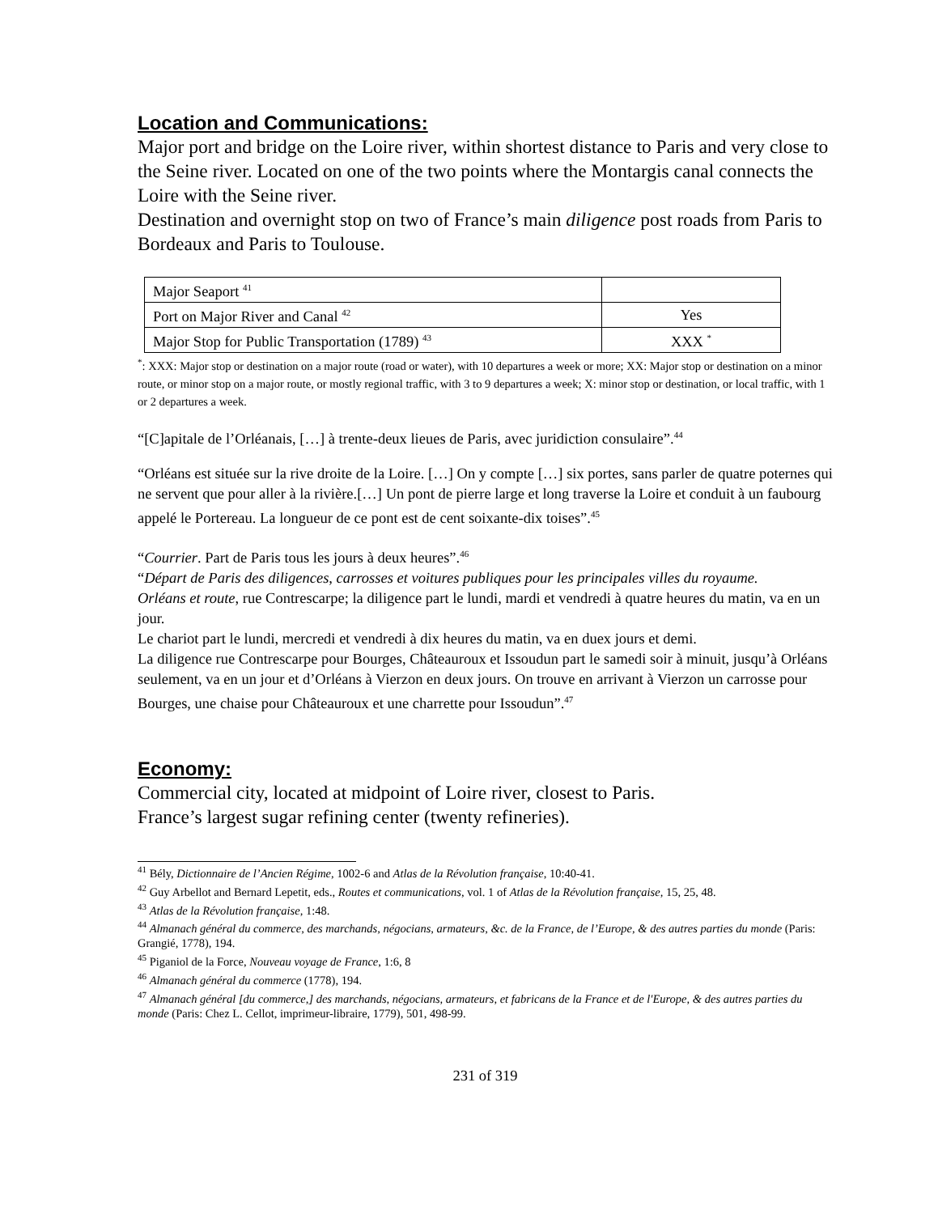Location and Communications:
Major port and bridge on the Loire river, within shortest distance to Paris and very close to the Seine river. Located on one of the two points where the Montargis canal connects the Loire with the Seine river.
Destination and overnight stop on two of France’s main diligence post roads from Paris to Bordeaux and Paris to Toulouse.
| Major Seaport <sup>41</sup> | |
| Port on Major River and Canal <sup>42</sup> | Yes |
| Major Stop for Public Transportation (1789) <sup>43</sup> | XXX <sup>*</sup> |
<sup>*</sup>: XXX: Major stop or destination on a major route (road or water), with 10 departures a week or more; XX: Major stop or destination on a minor route, or minor stop on a major route, or mostly regional traffic, with 3 to 9 departures a week; X: minor stop or destination, or local traffic, with 1 or 2 departures a week.
“[C]apitale de l’Orléanais, […] à trente-deux lieues de Paris, avec juridiction consulaire”.<sup>44</sup>
“Orléans est située sur la rive droite de la Loire. […] On y compte […] six portes, sans parler de quatre poternes qui ne servent que pour aller à la rivière.[…] Un pont de pierre large et long traverse la Loire et conduit à un faubourg appelé le Portereau. La longueur de ce pont est de cent soixante-dix toises”.<sup>45</sup>
“Courrier. Part de Paris tous les jours à deux heures”.<sup>46</sup>
“Départ de Paris des diligences, carrosses et voitures publiques pour les principales villes du royaume.
Orléans et route, rue Contrescarpe; la diligence part le lundi, mardi et vendredi à quatre heures du matin, va en un jour.
Le chariot part le lundi, mercredi et vendredi à dix heures du matin, va en duex jours et demi.
La diligence rue Contrescarpe pour Bourges, Châteauroux et Issoudun part le samedi soir à minuit, jusqu’à Orléans seulement, va en un jour et d’Orléans à Vierzon en deux jours. On trouve en arrivant à Vierzon un carrosse pour Bourges, une chaise pour Châteauroux et une charrette pour Issoudun”.<sup>47</sup>
Economy:
Commercial city, located at midpoint of Loire river, closest to Paris.
France’s largest sugar refining center (twenty refineries).
<sup>41</sup> Bély, Dictionnaire de l’Ancien Régime, 1002-6 and Atlas de la Révolution française, 10:40-41.
<sup>42</sup> Guy Arbellot and Bernard Lepetit, eds., Routes et communications, vol. 1 of Atlas de la Révolution française, 15, 25, 48.
<sup>43</sup> Atlas de la Révolution française, 1:48.
<sup>44</sup> Almanach général du commerce, des marchands, négocians, armateurs, &c. de la France, de l’Europe, & des autres parties du monde (Paris: Grangié, 1778), 194.
<sup>45</sup> Piganiol de la Force, Nouveau voyage de France, 1:6, 8
<sup>46</sup> Almanach général du commerce (1778), 194.
<sup>47</sup> Almanach général [du commerce,] des marchands, négocians, armateurs, et fabricans de la France et de l'Europe, & des autres parties du monde (Paris: Chez L. Cellot, imprimeur-libraire, 1779), 501, 498-99.
231 of 319